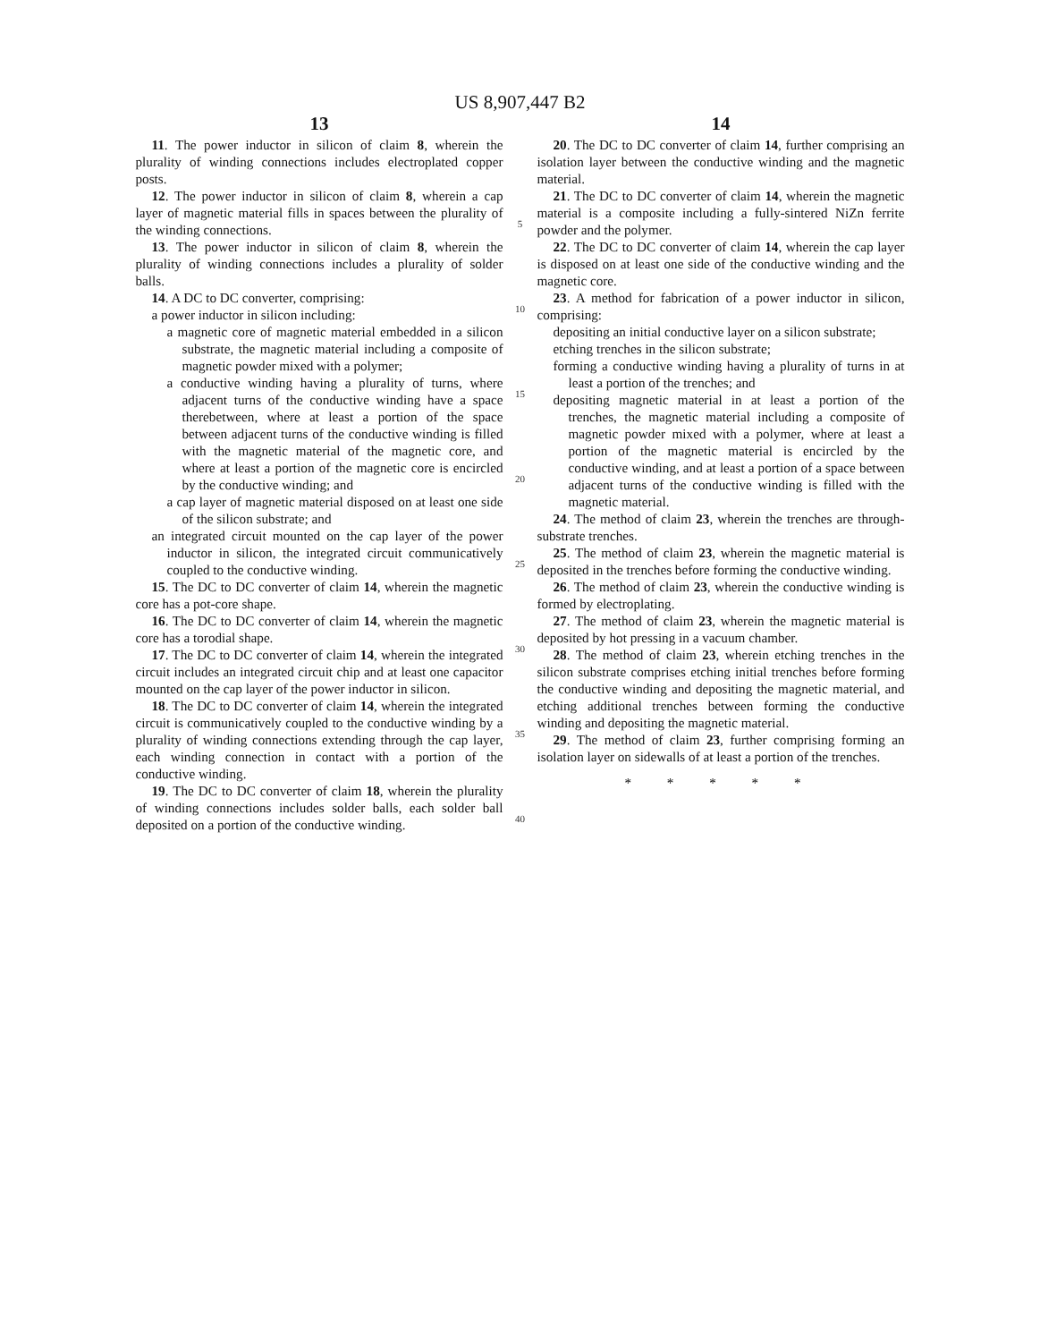US 8,907,447 B2
13
11. The power inductor in silicon of claim 8, wherein the plurality of winding connections includes electroplated copper posts.
12. The power inductor in silicon of claim 8, wherein a cap layer of magnetic material fills in spaces between the plurality of the winding connections.
13. The power inductor in silicon of claim 8, wherein the plurality of winding connections includes a plurality of solder balls.
14. A DC to DC converter, comprising:
a power inductor in silicon including:
a magnetic core of magnetic material embedded in a silicon substrate, the magnetic material including a composite of magnetic powder mixed with a polymer;
a conductive winding having a plurality of turns, where adjacent turns of the conductive winding have a space therebetween, where at least a portion of the space between adjacent turns of the conductive winding is filled with the magnetic material of the magnetic core, and where at least a portion of the magnetic core is encircled by the conductive winding; and
a cap layer of magnetic material disposed on at least one side of the silicon substrate; and
an integrated circuit mounted on the cap layer of the power inductor in silicon, the integrated circuit communicatively coupled to the conductive winding.
15. The DC to DC converter of claim 14, wherein the magnetic core has a pot-core shape.
16. The DC to DC converter of claim 14, wherein the magnetic core has a torodial shape.
17. The DC to DC converter of claim 14, wherein the integrated circuit includes an integrated circuit chip and at least one capacitor mounted on the cap layer of the power inductor in silicon.
18. The DC to DC converter of claim 14, wherein the integrated circuit is communicatively coupled to the conductive winding by a plurality of winding connections extending through the cap layer, each winding connection in contact with a portion of the conductive winding.
19. The DC to DC converter of claim 18, wherein the plurality of winding connections includes solder balls, each solder ball deposited on a portion of the conductive winding.
5
10
15
20
25
30
35
40
14
20. The DC to DC converter of claim 14, further comprising an isolation layer between the conductive winding and the magnetic material.
21. The DC to DC converter of claim 14, wherein the magnetic material is a composite including a fully-sintered NiZn ferrite powder and the polymer.
22. The DC to DC converter of claim 14, wherein the cap layer is disposed on at least one side of the conductive winding and the magnetic core.
23. A method for fabrication of a power inductor in silicon, comprising:
depositing an initial conductive layer on a silicon substrate;
etching trenches in the silicon substrate;
forming a conductive winding having a plurality of turns in at least a portion of the trenches; and
depositing magnetic material in at least a portion of the trenches, the magnetic material including a composite of magnetic powder mixed with a polymer, where at least a portion of the magnetic material is encircled by the conductive winding, and at least a portion of a space between adjacent turns of the conductive winding is filled with the magnetic material.
24. The method of claim 23, wherein the trenches are through-substrate trenches.
25. The method of claim 23, wherein the magnetic material is deposited in the trenches before forming the conductive winding.
26. The method of claim 23, wherein the conductive winding is formed by electroplating.
27. The method of claim 23, wherein the magnetic material is deposited by hot pressing in a vacuum chamber.
28. The method of claim 23, wherein etching trenches in the silicon substrate comprises etching initial trenches before forming the conductive winding and depositing the magnetic material, and etching additional trenches between forming the conductive winding and depositing the magnetic material.
29. The method of claim 23, further comprising forming an isolation layer on sidewalls of at least a portion of the trenches.
* * * * *